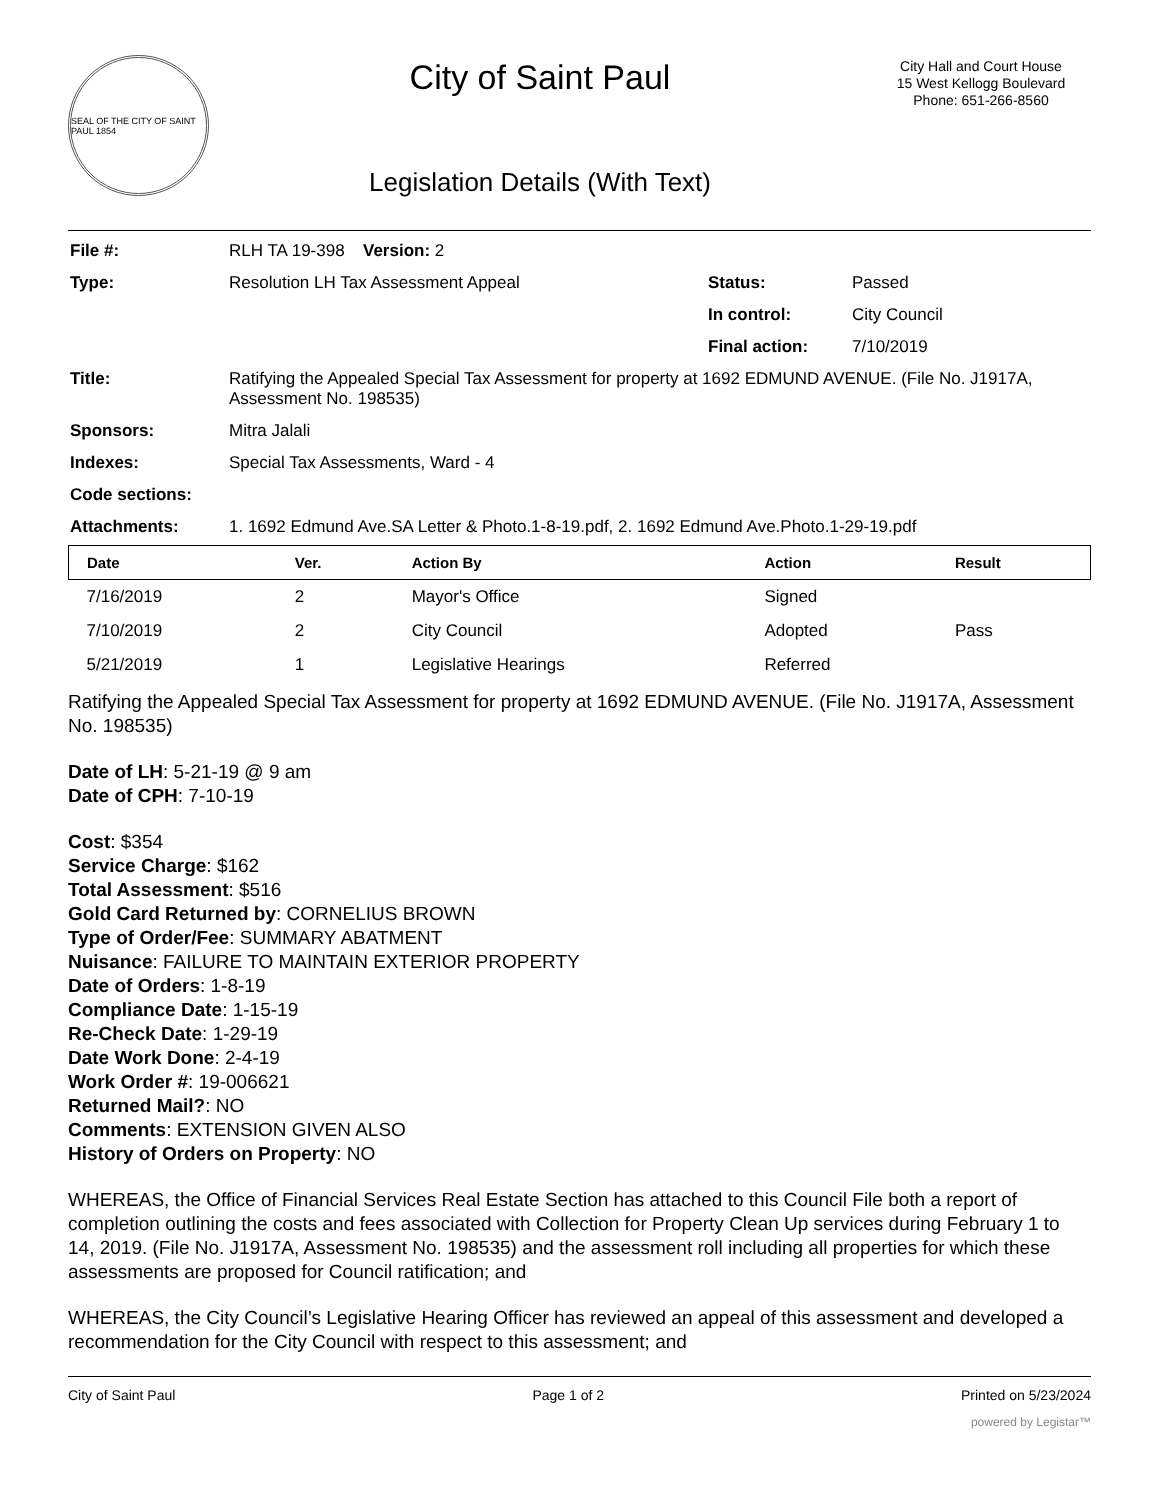SEAL OF THE CITY OF SAINT PAUL 1854
City of Saint Paul
Legislation Details (With Text)
City Hall and Court House
15 West Kellogg Boulevard
Phone: 651-266-8560
| File #: | RLH TA 19-398 | Version: 2 | | |
| Type: | Resolution LH Tax Assessment Appeal | | Status: | Passed |
| | | | In control: | City Council |
| | | | Final action: | 7/10/2019 |
| Title: | Ratifying the Appealed Special Tax Assessment for property at 1692 EDMUND AVENUE. (File No. J1917A, Assessment No. 198535) | | | |
| Sponsors: | Mitra Jalali | | | |
| Indexes: | Special Tax Assessments, Ward - 4 | | | |
| Code sections: | | | | |
| Attachments: | 1. 1692 Edmund Ave.SA Letter & Photo.1-8-19.pdf, 2. 1692 Edmund Ave.Photo.1-29-19.pdf | | | |
| Date | Ver. | Action By | Action | Result |
| --- | --- | --- | --- | --- |
| 7/16/2019 | 2 | Mayor's Office | Signed | |
| 7/10/2019 | 2 | City Council | Adopted | Pass |
| 5/21/2019 | 1 | Legislative Hearings | Referred | |
Ratifying the Appealed Special Tax Assessment for property at 1692 EDMUND AVENUE. (File No. J1917A, Assessment No. 198535)
Date of LH: 5-21-19 @ 9 am
Date of CPH: 7-10-19
Cost: $354
Service Charge: $162
Total Assessment: $516
Gold Card Returned by: CORNELIUS BROWN
Type of Order/Fee: SUMMARY ABATMENT
Nuisance: FAILURE TO MAINTAIN EXTERIOR PROPERTY
Date of Orders: 1-8-19
Compliance Date: 1-15-19
Re-Check Date: 1-29-19
Date Work Done: 2-4-19
Work Order #: 19-006621
Returned Mail?: NO
Comments: EXTENSION GIVEN ALSO
History of Orders on Property: NO
WHEREAS, the Office of Financial Services Real Estate Section has attached to this Council File both a report of completion outlining the costs and fees associated with Collection for Property Clean Up services during February 1 to 14, 2019. (File No. J1917A, Assessment No. 198535) and the assessment roll including all properties for which these assessments are proposed for Council ratification; and
WHEREAS, the City Council’s Legislative Hearing Officer has reviewed an appeal of this assessment and developed a recommendation for the City Council with respect to this assessment; and
City of Saint Paul Page 1 of 2 Printed on 5/23/2024
powered by Legistar™